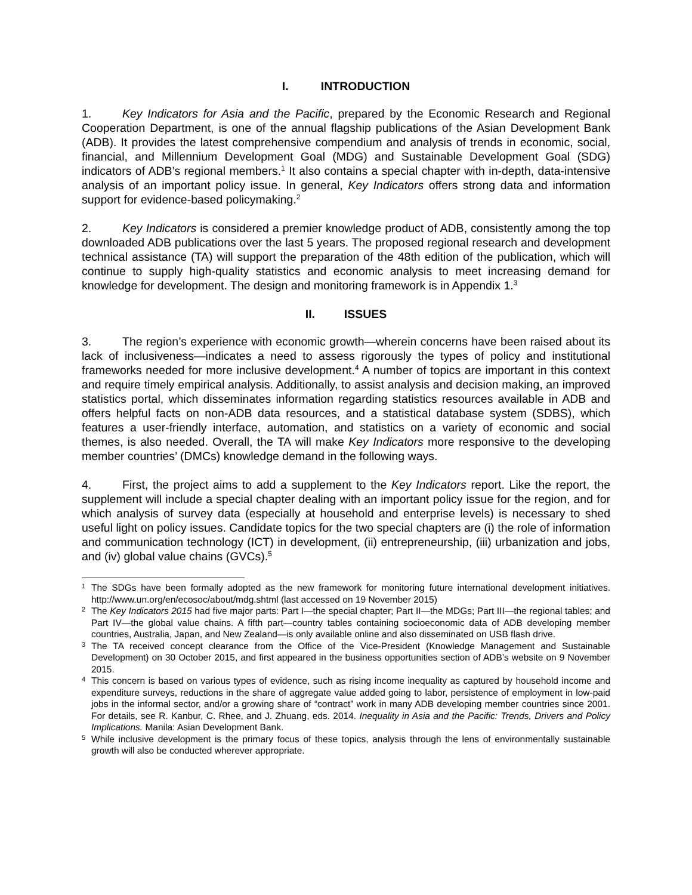I. INTRODUCTION
1. Key Indicators for Asia and the Pacific, prepared by the Economic Research and Regional Cooperation Department, is one of the annual flagship publications of the Asian Development Bank (ADB). It provides the latest comprehensive compendium and analysis of trends in economic, social, financial, and Millennium Development Goal (MDG) and Sustainable Development Goal (SDG) indicators of ADB’s regional members.<sup>1</sup> It also contains a special chapter with in-depth, data-intensive analysis of an important policy issue. In general, Key Indicators offers strong data and information support for evidence-based policymaking.<sup>2</sup>
2. Key Indicators is considered a premier knowledge product of ADB, consistently among the top downloaded ADB publications over the last 5 years. The proposed regional research and development technical assistance (TA) will support the preparation of the 48th edition of the publication, which will continue to supply high-quality statistics and economic analysis to meet increasing demand for knowledge for development. The design and monitoring framework is in Appendix 1.<sup>3</sup>
II. ISSUES
3. The region’s experience with economic growth—wherein concerns have been raised about its lack of inclusiveness—indicates a need to assess rigorously the types of policy and institutional frameworks needed for more inclusive development.<sup>4</sup> A number of topics are important in this context and require timely empirical analysis. Additionally, to assist analysis and decision making, an improved statistics portal, which disseminates information regarding statistics resources available in ADB and offers helpful facts on non-ADB data resources, and a statistical database system (SDBS), which features a user-friendly interface, automation, and statistics on a variety of economic and social themes, is also needed. Overall, the TA will make Key Indicators more responsive to the developing member countries’ (DMCs) knowledge demand in the following ways.
4. First, the project aims to add a supplement to the Key Indicators report. Like the report, the supplement will include a special chapter dealing with an important policy issue for the region, and for which analysis of survey data (especially at household and enterprise levels) is necessary to shed useful light on policy issues. Candidate topics for the two special chapters are (i) the role of information and communication technology (ICT) in development, (ii) entrepreneurship, (iii) urbanization and jobs, and (iv) global value chains (GVCs).<sup>5</sup>
1 The SDGs have been formally adopted as the new framework for monitoring future international development initiatives. http://www.un.org/en/ecosoc/about/mdg.shtml (last accessed on 19 November 2015)
2 The Key Indicators 2015 had five major parts: Part I—the special chapter; Part II—the MDGs; Part III—the regional tables; and Part IV—the global value chains. A fifth part—country tables containing socioeconomic data of ADB developing member countries, Australia, Japan, and New Zealand—is only available online and also disseminated on USB flash drive.
3 The TA received concept clearance from the Office of the Vice-President (Knowledge Management and Sustainable Development) on 30 October 2015, and first appeared in the business opportunities section of ADB’s website on 9 November 2015.
4 This concern is based on various types of evidence, such as rising income inequality as captured by household income and expenditure surveys, reductions in the share of aggregate value added going to labor, persistence of employment in low-paid jobs in the informal sector, and/or a growing share of “contract” work in many ADB developing member countries since 2001. For details, see R. Kanbur, C. Rhee, and J. Zhuang, eds. 2014. Inequality in Asia and the Pacific: Trends, Drivers and Policy Implications. Manila: Asian Development Bank.
5 While inclusive development is the primary focus of these topics, analysis through the lens of environmentally sustainable growth will also be conducted wherever appropriate.